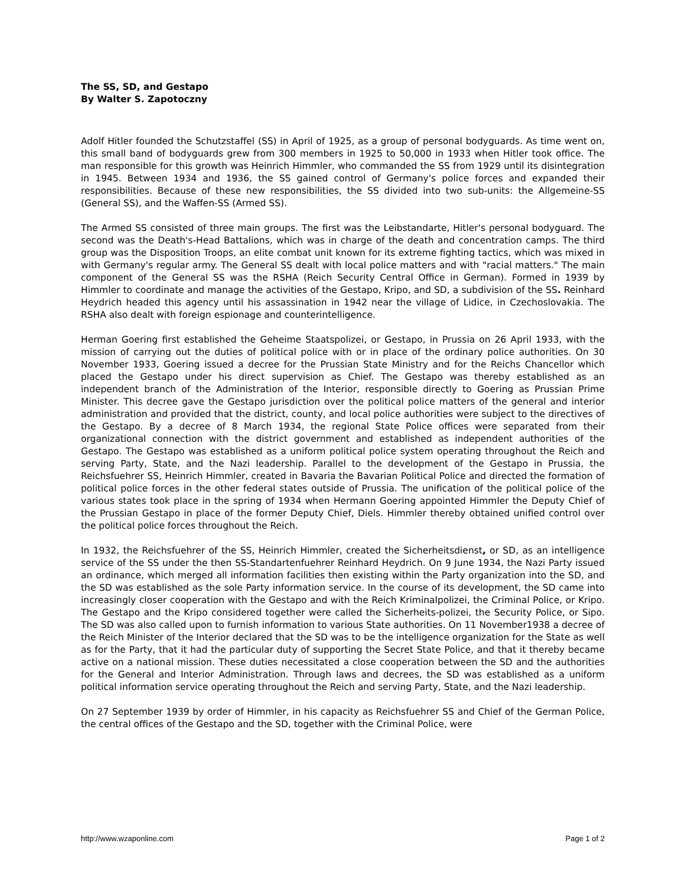The SS, SD, and Gestapo
By Walter S. Zapotoczny
Adolf Hitler founded the Schutzstaffel (SS) in April of 1925, as a group of personal bodyguards. As time went on, this small band of bodyguards grew from 300 members in 1925 to 50,000 in 1933 when Hitler took office. The man responsible for this growth was Heinrich Himmler, who commanded the SS from 1929 until its disintegration in 1945. Between 1934 and 1936, the SS gained control of Germany's police forces and expanded their responsibilities. Because of these new responsibilities, the SS divided into two sub-units: the Allgemeine-SS (General SS), and the Waffen-SS (Armed SS).
The Armed SS consisted of three main groups. The first was the Leibstandarte, Hitler's personal bodyguard. The second was the Death's-Head Battalions, which was in charge of the death and concentration camps. The third group was the Disposition Troops, an elite combat unit known for its extreme fighting tactics, which was mixed in with Germany's regular army. The General SS dealt with local police matters and with "racial matters." The main component of the General SS was the RSHA (Reich Security Central Office in German). Formed in 1939 by Himmler to coordinate and manage the activities of the Gestapo, Kripo, and SD, a subdivision of the SS. Reinhard Heydrich headed this agency until his assassination in 1942 near the village of Lidice, in Czechoslovakia. The RSHA also dealt with foreign espionage and counterintelligence.
Herman Goering first established the Geheime Staatspolizei, or Gestapo, in Prussia on 26 April 1933, with the mission of carrying out the duties of political police with or in place of the ordinary police authorities. On 30 November 1933, Goering issued a decree for the Prussian State Ministry and for the Reichs Chancellor which placed the Gestapo under his direct supervision as Chief. The Gestapo was thereby established as an independent branch of the Administration of the Interior, responsible directly to Goering as Prussian Prime Minister. This decree gave the Gestapo jurisdiction over the political police matters of the general and interior administration and provided that the district, county, and local police authorities were subject to the directives of the Gestapo. By a decree of 8 March 1934, the regional State Police offices were separated from their organizational connection with the district government and established as independent authorities of the Gestapo. The Gestapo was established as a uniform political police system operating throughout the Reich and serving Party, State, and the Nazi leadership. Parallel to the development of the Gestapo in Prussia, the Reichsfuehrer SS, Heinrich Himmler, created in Bavaria the Bavarian Political Police and directed the formation of political police forces in the other federal states outside of Prussia. The unification of the political police of the various states took place in the spring of 1934 when Hermann Goering appointed Himmler the Deputy Chief of the Prussian Gestapo in place of the former Deputy Chief, Diels. Himmler thereby obtained unified control over the political police forces throughout the Reich.
In 1932, the Reichsfuehrer of the SS, Heinrich Himmler, created the Sicherheitsdienst, or SD, as an intelligence service of the SS under the then SS-Standartenfuehrer Reinhard Heydrich. On 9 June 1934, the Nazi Party issued an ordinance, which merged all information facilities then existing within the Party organization into the SD, and the SD was established as the sole Party information service. In the course of its development, the SD came into increasingly closer cooperation with the Gestapo and with the Reich Kriminalpolizei, the Criminal Police, or Kripo. The Gestapo and the Kripo considered together were called the Sicherheits-polizei, the Security Police, or Sipo. The SD was also called upon to furnish information to various State authorities. On 11 November1938 a decree of the Reich Minister of the Interior declared that the SD was to be the intelligence organization for the State as well as for the Party, that it had the particular duty of supporting the Secret State Police, and that it thereby became active on a national mission. These duties necessitated a close cooperation between the SD and the authorities for the General and Interior Administration. Through laws and decrees, the SD was established as a uniform political information service operating throughout the Reich and serving Party, State, and the Nazi leadership.
On 27 September 1939 by order of Himmler, in his capacity as Reichsfuehrer SS and Chief of the German Police, the central offices of the Gestapo and the SD, together with the Criminal Police, were
http://www.wzaponline.com Page 1 of 2